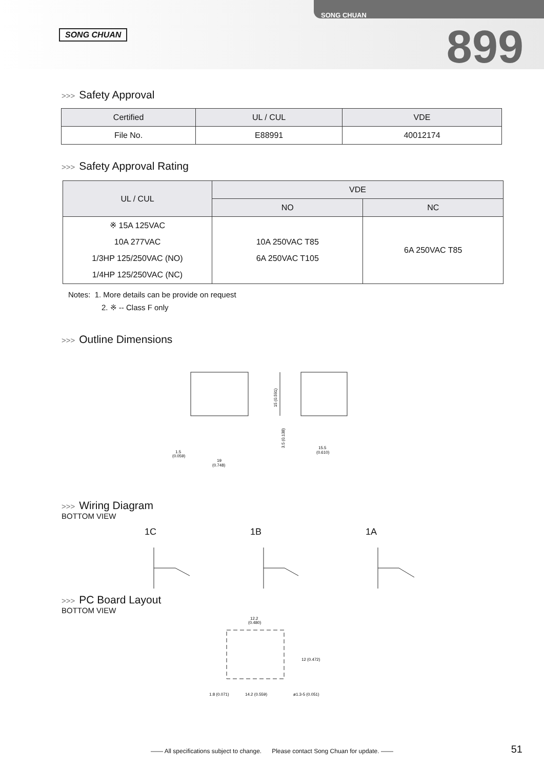SONG CHUAN
SONG CHUAN
899
>>> Safety Approval
| Certified | UL / CUL | VDE |
| --- | --- | --- |
| File No. | E88991 | 40012174 |
>>> Safety Approval Rating
| UL / CUL | VDE | |
| --- | --- | --- |
| | NO | NC |
| ※ 15A 125VAC 10A 277VAC 1/3HP 125/250VAC (NO) 1/4HP 125/250VAC (NC) | 10A 250VAC T85 6A 250VAC T105 | 6A 250VAC T85 |
Notes: 1. More details can be provide on request
2. ※ -- Class F only
>>> Outline Dimensions
1.5
(0.059)
19
(0.748)
15.5
(0.610)
15 (0.591)
3.5 (0.138)
>>> Wiring Diagram
BOTTOM VIEW
1C 1B 1A
>>> PC Board Layout
BOTTOM VIEW
12.2
(0.480)
1.8 (0.071)
14.2 (0.559)
ø1.3-5 (0.051)
12 (0.472)
—— All specifications subject to change. Please contact Song Chuan for update. —— 51